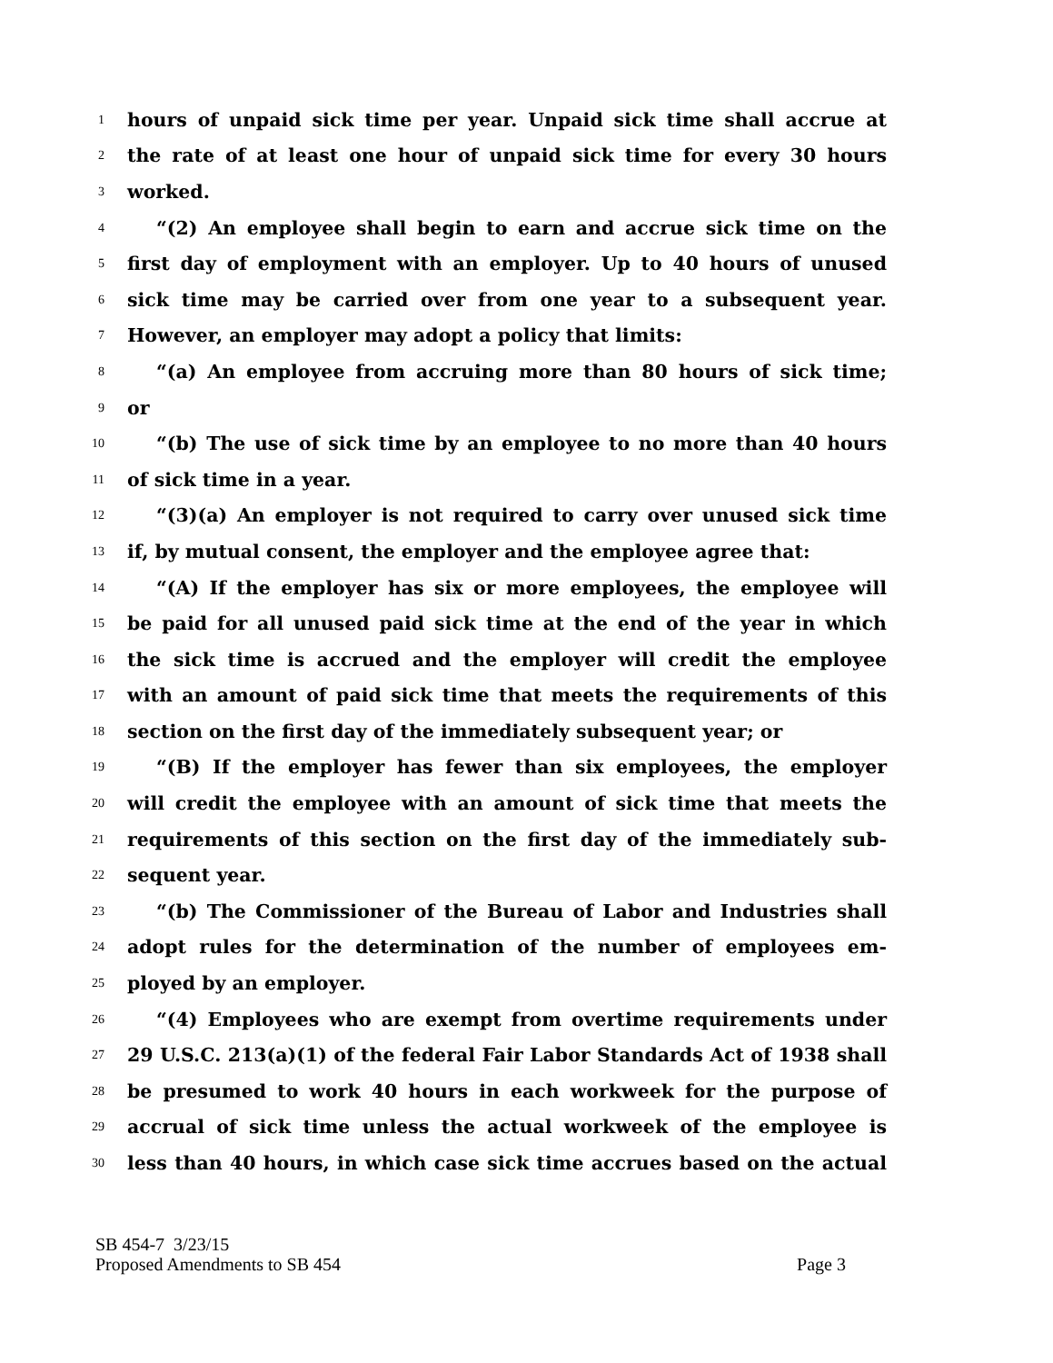1 hours of unpaid sick time per year. Unpaid sick time shall accrue at
2 the rate of at least one hour of unpaid sick time for every 30 hours
3 worked.
4 “(2) An employee shall begin to earn and accrue sick time on the
5 first day of employment with an employer. Up to 40 hours of unused
6 sick time may be carried over from one year to a subsequent year.
7 However, an employer may adopt a policy that limits:
8 “(a) An employee from accruing more than 80 hours of sick time;
9 or
10 “(b) The use of sick time by an employee to no more than 40 hours
11 of sick time in a year.
12 “(3)(a) An employer is not required to carry over unused sick time
13 if, by mutual consent, the employer and the employee agree that:
14 “(A) If the employer has six or more employees, the employee will
15 be paid for all unused paid sick time at the end of the year in which
16 the sick time is accrued and the employer will credit the employee
17 with an amount of paid sick time that meets the requirements of this
18 section on the first day of the immediately subsequent year; or
19 “(B) If the employer has fewer than six employees, the employer
20 will credit the employee with an amount of sick time that meets the
21 requirements of this section on the first day of the immediately sub-
22 sequent year.
23 “(b) The Commissioner of the Bureau of Labor and Industries shall
24 adopt rules for the determination of the number of employees em-
25 ployed by an employer.
26 “(4) Employees who are exempt from overtime requirements under
27 29 U.S.C. 213(a)(1) of the federal Fair Labor Standards Act of 1938 shall
28 be presumed to work 40 hours in each workweek for the purpose of
29 accrual of sick time unless the actual workweek of the employee is
30 less than 40 hours, in which case sick time accrues based on the actual
SB 454-7 3/23/15
Proposed Amendments to SB 454 Page 3